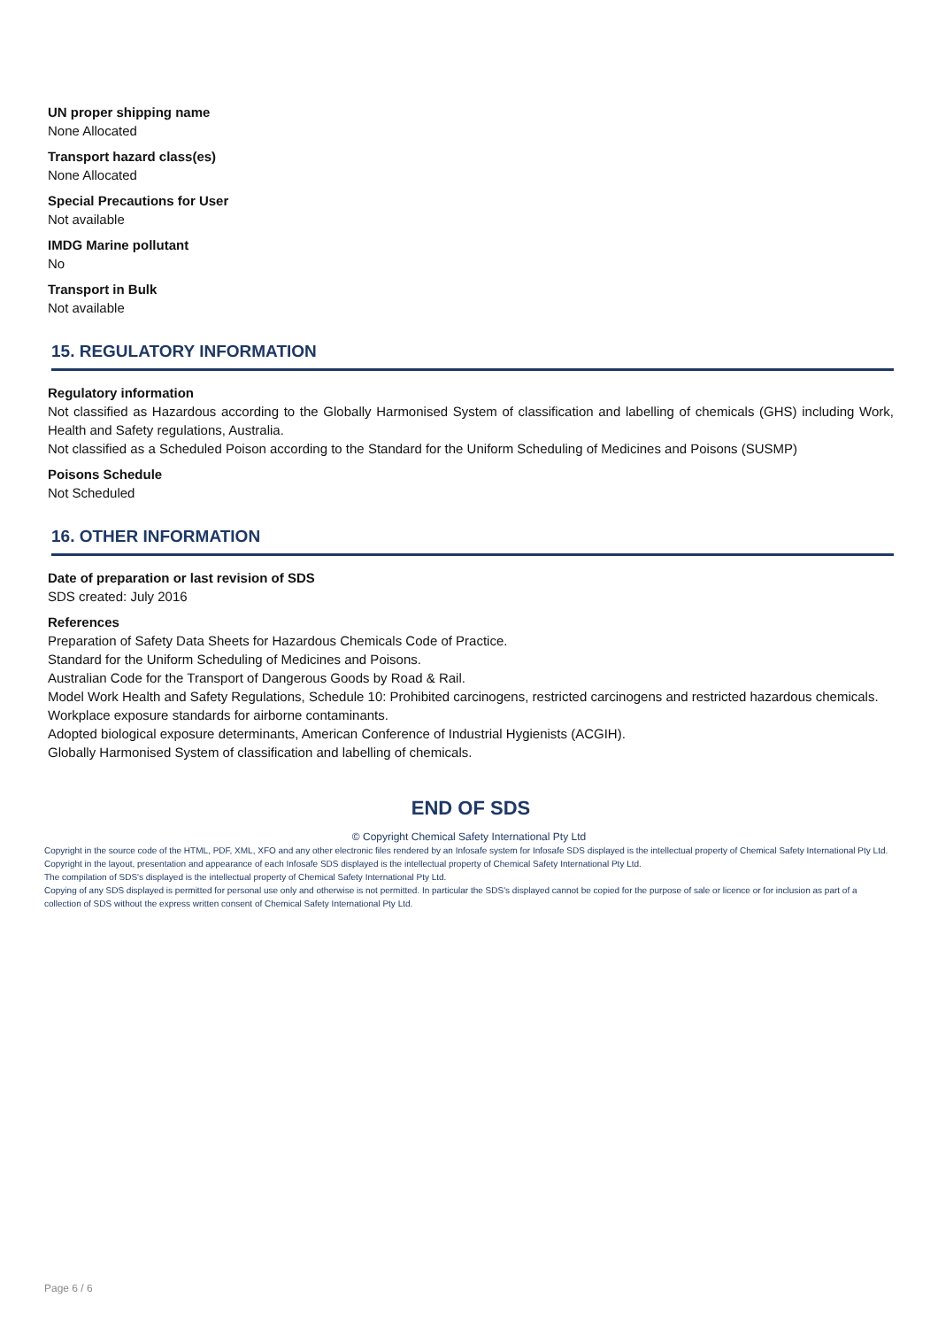UN proper shipping name
None Allocated
Transport hazard class(es)
None Allocated
Special Precautions for User
Not available
IMDG Marine pollutant
No
Transport in Bulk
Not available
15. REGULATORY INFORMATION
Regulatory information
Not classified as Hazardous according to the Globally Harmonised System of classification and labelling of chemicals (GHS) including Work, Health and Safety regulations, Australia.
Not classified as a Scheduled Poison according to the Standard for the Uniform Scheduling of Medicines and Poisons (SUSMP)
Poisons Schedule
Not Scheduled
16. OTHER INFORMATION
Date of preparation or last revision of SDS
SDS created: July 2016
References
Preparation of Safety Data Sheets for Hazardous Chemicals Code of Practice.
Standard for the Uniform Scheduling of Medicines and Poisons.
Australian Code for the Transport of Dangerous Goods by Road & Rail.
Model Work Health and Safety Regulations, Schedule 10: Prohibited carcinogens, restricted carcinogens and restricted hazardous chemicals.
Workplace exposure standards for airborne contaminants.
Adopted biological exposure determinants, American Conference of Industrial Hygienists (ACGIH).
Globally Harmonised System of classification and labelling of chemicals.
END OF SDS
© Copyright Chemical Safety International Pty Ltd
Copyright in the source code of the HTML, PDF, XML, XFO and any other electronic files rendered by an Infosafe system for Infosafe SDS displayed is the intellectual property of Chemical Safety International Pty Ltd.
Copyright in the layout, presentation and appearance of each Infosafe SDS displayed is the intellectual property of Chemical Safety International Pty Ltd.
The compilation of SDS's displayed is the intellectual property of Chemical Safety International Pty Ltd.
Copying of any SDS displayed is permitted for personal use only and otherwise is not permitted. In particular the SDS's displayed cannot be copied for the purpose of sale or licence or for inclusion as part of a collection of SDS without the express written consent of Chemical Safety International Pty Ltd.
Page 6 / 6